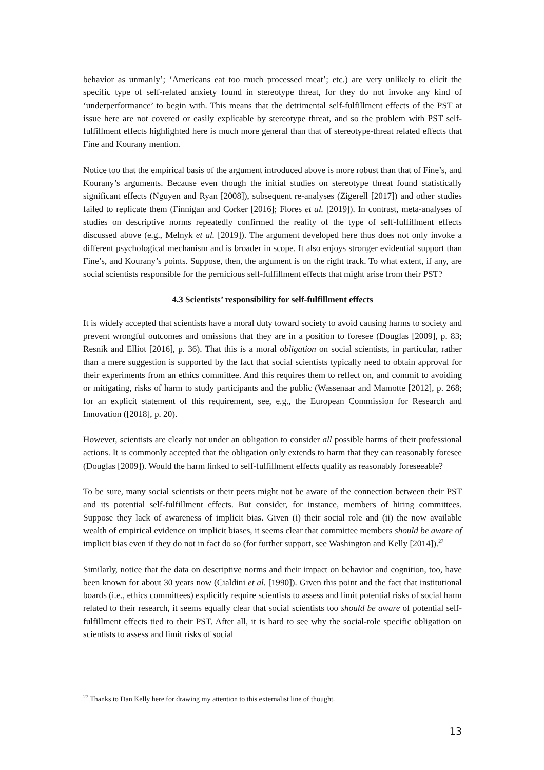behavior as unmanly’; ‘Americans eat too much processed meat’; etc.) are very unlikely to elicit the specific type of self-related anxiety found in stereotype threat, for they do not invoke any kind of ‘underperformance’ to begin with. This means that the detrimental self-fulfillment effects of the PST at issue here are not covered or easily explicable by stereotype threat, and so the problem with PST self-fulfillment effects highlighted here is much more general than that of stereotype-threat related effects that Fine and Kourany mention.
Notice too that the empirical basis of the argument introduced above is more robust than that of Fine’s, and Kourany’s arguments. Because even though the initial studies on stereotype threat found statistically significant effects (Nguyen and Ryan [2008]), subsequent re-analyses (Zigerell [2017]) and other studies failed to replicate them (Finnigan and Corker [2016]; Flores et al. [2019]). In contrast, meta-analyses of studies on descriptive norms repeatedly confirmed the reality of the type of self-fulfillment effects discussed above (e.g., Melnyk et al. [2019]). The argument developed here thus does not only invoke a different psychological mechanism and is broader in scope. It also enjoys stronger evidential support than Fine’s, and Kourany’s points. Suppose, then, the argument is on the right track. To what extent, if any, are social scientists responsible for the pernicious self-fulfillment effects that might arise from their PST?
4.3 Scientists’ responsibility for self-fulfillment effects
It is widely accepted that scientists have a moral duty toward society to avoid causing harms to society and prevent wrongful outcomes and omissions that they are in a position to foresee (Douglas [2009], p. 83; Resnik and Elliot [2016], p. 36). That this is a moral obligation on social scientists, in particular, rather than a mere suggestion is supported by the fact that social scientists typically need to obtain approval for their experiments from an ethics committee. And this requires them to reflect on, and commit to avoiding or mitigating, risks of harm to study participants and the public (Wassenaar and Mamotte [2012], p. 268; for an explicit statement of this requirement, see, e.g., the European Commission for Research and Innovation ([2018], p. 20).
However, scientists are clearly not under an obligation to consider all possible harms of their professional actions. It is commonly accepted that the obligation only extends to harm that they can reasonably foresee (Douglas [2009]). Would the harm linked to self-fulfillment effects qualify as reasonably foreseeable?
To be sure, many social scientists or their peers might not be aware of the connection between their PST and its potential self-fulfillment effects. But consider, for instance, members of hiring committees. Suppose they lack of awareness of implicit bias. Given (i) their social role and (ii) the now available wealth of empirical evidence on implicit biases, it seems clear that committee members should be aware of implicit bias even if they do not in fact do so (for further support, see Washington and Kelly [2014]).<sup>27</sup>
Similarly, notice that the data on descriptive norms and their impact on behavior and cognition, too, have been known for about 30 years now (Cialdini et al. [1990]). Given this point and the fact that institutional boards (i.e., ethics committees) explicitly require scientists to assess and limit potential risks of social harm related to their research, it seems equally clear that social scientists too should be aware of potential self-fulfillment effects tied to their PST. After all, it is hard to see why the social-role specific obligation on scientists to assess and limit risks of social
<sup>27</sup> Thanks to Dan Kelly here for drawing my attention to this externalist line of thought.
13